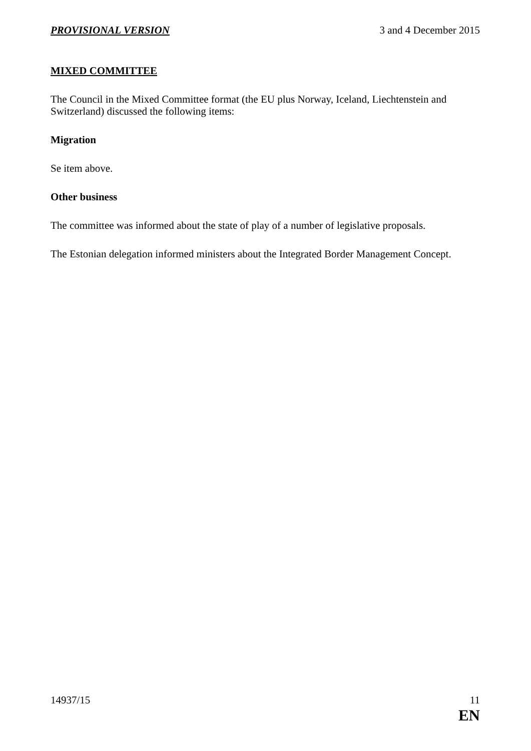PROVISIONAL VERSION 3 and 4 December 2015
MIXED COMMITTEE
The Council in the Mixed Committee format (the EU plus Norway, Iceland, Liechtenstein and Switzerland) discussed the following items:
Migration
Se item above.
Other business
The committee was informed about the state of play of a number of legislative proposals.
The Estonian delegation informed ministers about the Integrated Border Management Concept.
14937/15 11
EN